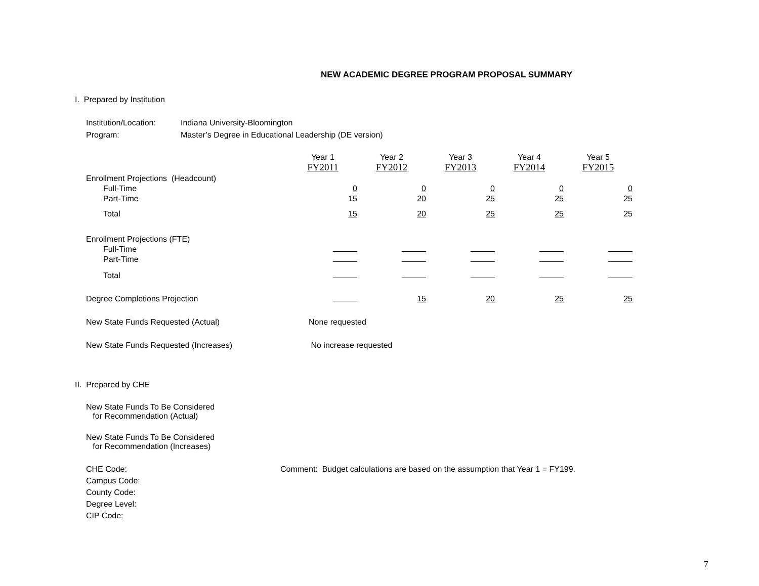NEW ACADEMIC DEGREE PROGRAM PROPOSAL SUMMARY
I. Prepared by Institution
Institution/Location: Indiana University-Bloomington
Program: Master’s Degree in Educational Leadership (DE version)
| | Year 1 | Year 2 | Year 3 | Year 4 | Year 5 |
| | FY2011 | FY2012 | FY2013 | FY2014 | FY2015 |
| Enrollment Projections (Headcount) | | | | | |
| Full-Time | 0 | 0 | 0 | 0 | 0 |
| Part-Time | 15 | 20 | 25 | 25 | 25 |
| Total | 15 | 20 | 25 | 25 | 25 |
| Enrollment Projections (FTE) | | | | | |
| Full-Time | | | | | |
| Part-Time | | | | | |
| Total | | | | | |
| Degree Completions Projection | | 15 | 20 | 25 | 25 |
| New State Funds Requested (Actual) | None requested | | | | |
| New State Funds Requested (Increases) | No increase requested | | | | |
II. Prepared by CHE
New State Funds To Be Considered
for Recommendation (Actual)
New State Funds To Be Considered
for Recommendation (Increases)
CHE Code:
Campus Code:
County Code:
Degree Level:
CIP Code:
Comment: Budget calculations are based on the assumption that Year 1 = FY199.
7